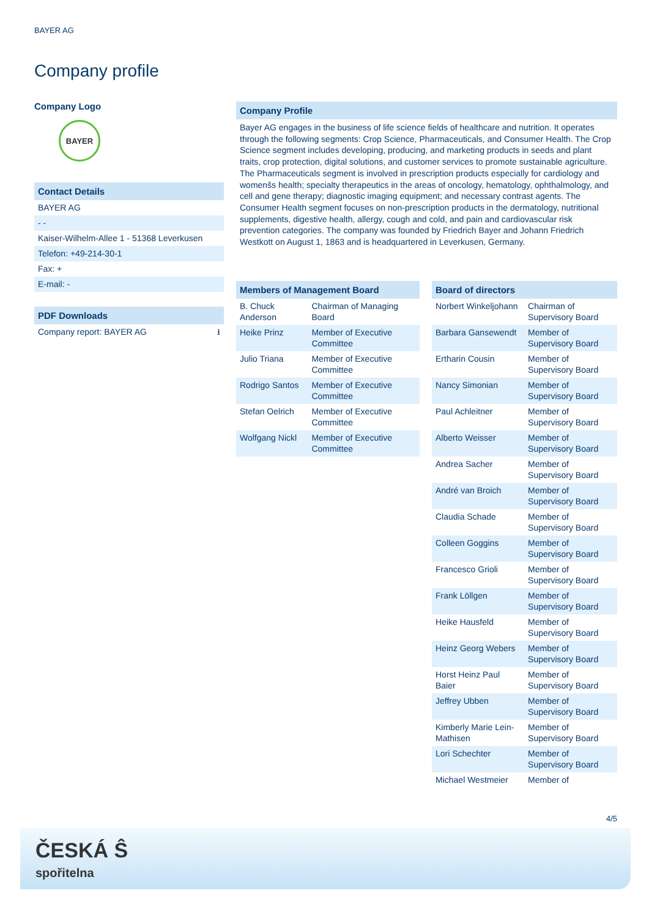BAYER AG
Company profile
Company Logo
BAYER
Contact Details
BAYER AG
- -
Kaiser-Wilhelm-Allee 1 - 51368 Leverkusen
Telefon: +49-214-30-1
Fax: +
E-mail: -
PDF Downloads
Company report: BAYER AG ⭳
Company Profile
Bayer AG engages in the business of life science fields of healthcare and nutrition. It operates through the following segments: Crop Science, Pharmaceuticals, and Consumer Health. The Crop Science segment includes developing, producing, and marketing products in seeds and plant traits, crop protection, digital solutions, and customer services to promote sustainable agriculture. The Pharmaceuticals segment is involved in prescription products especially for cardiology and womenšs health; specialty therapeutics in the areas of oncology, hematology, ophthalmology, and cell and gene therapy; diagnostic imaging equipment; and necessary contrast agents. The Consumer Health segment focuses on non-prescription products in the dermatology, nutritional supplements, digestive health, allergy, cough and cold, and pain and cardiovascular risk prevention categories. The company was founded by Friedrich Bayer and Johann Friedrich Westkott on August 1, 1863 and is headquartered in Leverkusen, Germany.
| Members of Management Board | |
| --- | --- |
| B. Chuck Anderson | Chairman of Managing Board |
| Heike Prinz | Member of Executive Committee |
| Julio Triana | Member of Executive Committee |
| Rodrigo Santos | Member of Executive Committee |
| Stefan Oelrich | Member of Executive Committee |
| Wolfgang Nickl | Member of Executive Committee |
| Board of directors | |
| --- | --- |
| Norbert Winkeljohann | Chairman of Supervisory Board |
| Barbara Gansewendt | Member of Supervisory Board |
| Ertharin Cousin | Member of Supervisory Board |
| Nancy Simonian | Member of Supervisory Board |
| Paul Achleitner | Member of Supervisory Board |
| Alberto Weisser | Member of Supervisory Board |
| Andrea Sacher | Member of Supervisory Board |
| André van Broich | Member of Supervisory Board |
| Claudia Schade | Member of Supervisory Board |
| Colleen Goggins | Member of Supervisory Board |
| Francesco Grioli | Member of Supervisory Board |
| Frank Löllgen | Member of Supervisory Board |
| Heike Hausfeld | Member of Supervisory Board |
| Heinz Georg Webers | Member of Supervisory Board |
| Horst Heinz Paul Baier | Member of Supervisory Board |
| Jeffrey Ubben | Member of Supervisory Board |
| Kimberly Marie Lein-Mathisen | Member of Supervisory Board |
| Lori Schechter | Member of Supervisory Board |
| Michael Westmeier | Member of |
4/5
ČESKÁ Ŝ
spořitelna